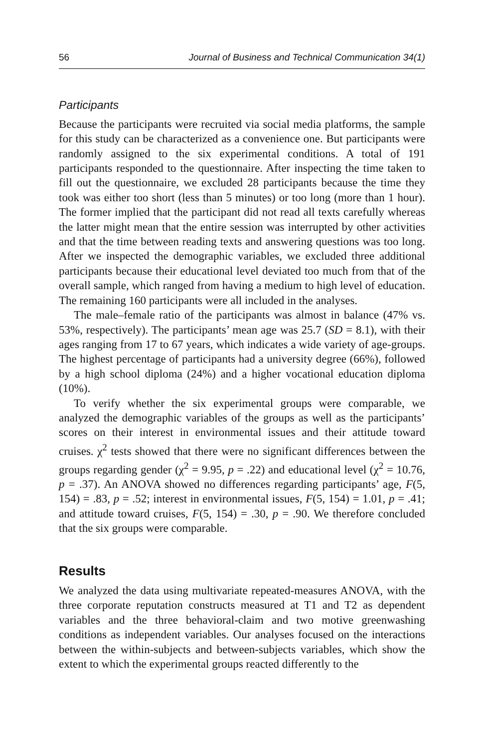56 Journal of Business and Technical Communication 34(1)
Participants
Because the participants were recruited via social media platforms, the sample for this study can be characterized as a convenience one. But participants were randomly assigned to the six experimental conditions. A total of 191 participants responded to the questionnaire. After inspecting the time taken to fill out the questionnaire, we excluded 28 participants because the time they took was either too short (less than 5 minutes) or too long (more than 1 hour). The former implied that the participant did not read all texts carefully whereas the latter might mean that the entire session was interrupted by other activities and that the time between reading texts and answering questions was too long. After we inspected the demographic variables, we excluded three additional participants because their educational level deviated too much from that of the overall sample, which ranged from having a medium to high level of education. The remaining 160 participants were all included in the analyses.
The male–female ratio of the participants was almost in balance (47% vs. 53%, respectively). The participants’ mean age was 25.7 (SD = 8.1), with their ages ranging from 17 to 67 years, which indicates a wide variety of age-groups. The highest percentage of participants had a university degree (66%), followed by a high school diploma (24%) and a higher vocational education diploma (10%).
To verify whether the six experimental groups were comparable, we analyzed the demographic variables of the groups as well as the participants’ scores on their interest in environmental issues and their attitude toward cruises. χ<sup>2</sup> tests showed that there were no significant differences between the groups regarding gender (χ<sup>2</sup> = 9.95, p = .22) and educational level (χ<sup>2</sup> = 10.76, p = .37). An ANOVA showed no differences regarding participants’ age, F(5, 154) = .83, p = .52; interest in environmental issues, F(5, 154) = 1.01, p = .41; and attitude toward cruises, F(5, 154) = .30, p = .90. We therefore concluded that the six groups were comparable.
Results
We analyzed the data using multivariate repeated-measures ANOVA, with the three corporate reputation constructs measured at T1 and T2 as dependent variables and the three behavioral-claim and two motive greenwashing conditions as independent variables. Our analyses focused on the interactions between the within-subjects and between-subjects variables, which show the extent to which the experimental groups reacted differently to the